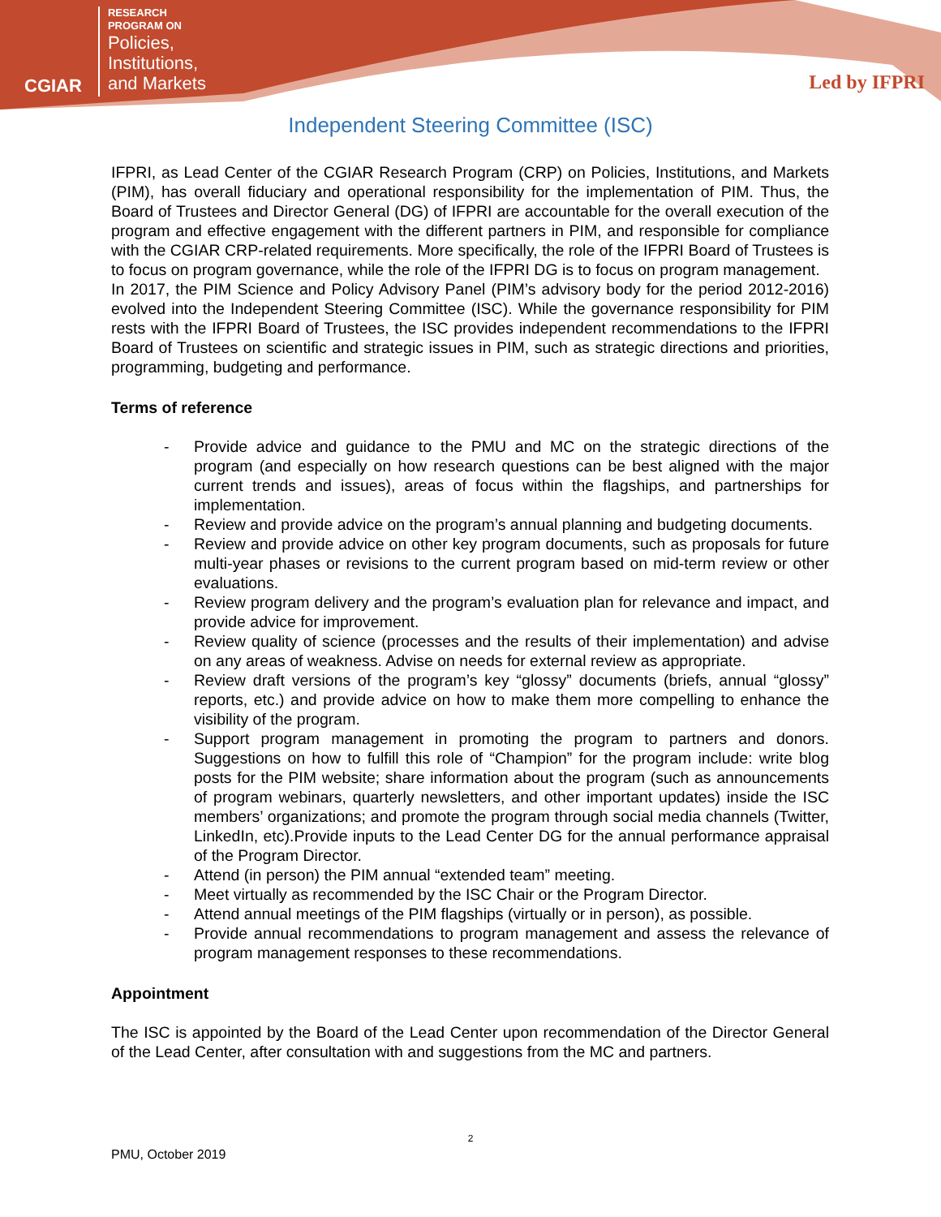CGIAR
RESEARCH
PROGRAM ON
Policies,
Institutions,
and Markets
Led by IFPRI
Independent Steering Committee (ISC)
IFPRI, as Lead Center of the CGIAR Research Program (CRP) on Policies, Institutions, and Markets (PIM), has overall fiduciary and operational responsibility for the implementation of PIM. Thus, the Board of Trustees and Director General (DG) of IFPRI are accountable for the overall execution of the program and effective engagement with the different partners in PIM, and responsible for compliance with the CGIAR CRP-related requirements. More specifically, the role of the IFPRI Board of Trustees is to focus on program governance, while the role of the IFPRI DG is to focus on program management.
In 2017, the PIM Science and Policy Advisory Panel (PIM’s advisory body for the period 2012-2016) evolved into the Independent Steering Committee (ISC). While the governance responsibility for PIM rests with the IFPRI Board of Trustees, the ISC provides independent recommendations to the IFPRI Board of Trustees on scientific and strategic issues in PIM, such as strategic directions and priorities, programming, budgeting and performance.
Terms of reference
- Provide advice and guidance to the PMU and MC on the strategic directions of the program (and especially on how research questions can be best aligned with the major current trends and issues), areas of focus within the flagships, and partnerships for implementation.
- Review and provide advice on the program’s annual planning and budgeting documents.
- Review and provide advice on other key program documents, such as proposals for future multi-year phases or revisions to the current program based on mid-term review or other evaluations.
- Review program delivery and the program’s evaluation plan for relevance and impact, and provide advice for improvement.
- Review quality of science (processes and the results of their implementation) and advise on any areas of weakness. Advise on needs for external review as appropriate.
- Review draft versions of the program’s key “glossy” documents (briefs, annual “glossy” reports, etc.) and provide advice on how to make them more compelling to enhance the visibility of the program.
- Support program management in promoting the program to partners and donors. Suggestions on how to fulfill this role of “Champion” for the program include: write blog posts for the PIM website; share information about the program (such as announcements of program webinars, quarterly newsletters, and other important updates) inside the ISC members’ organizations; and promote the program through social media channels (Twitter, LinkedIn, etc).Provide inputs to the Lead Center DG for the annual performance appraisal of the Program Director.
- Attend (in person) the PIM annual “extended team” meeting.
- Meet virtually as recommended by the ISC Chair or the Program Director.
- Attend annual meetings of the PIM flagships (virtually or in person), as possible.
- Provide annual recommendations to program management and assess the relevance of program management responses to these recommendations.
Appointment
The ISC is appointed by the Board of the Lead Center upon recommendation of the Director General of the Lead Center, after consultation with and suggestions from the MC and partners.
2
PMU, October 2019